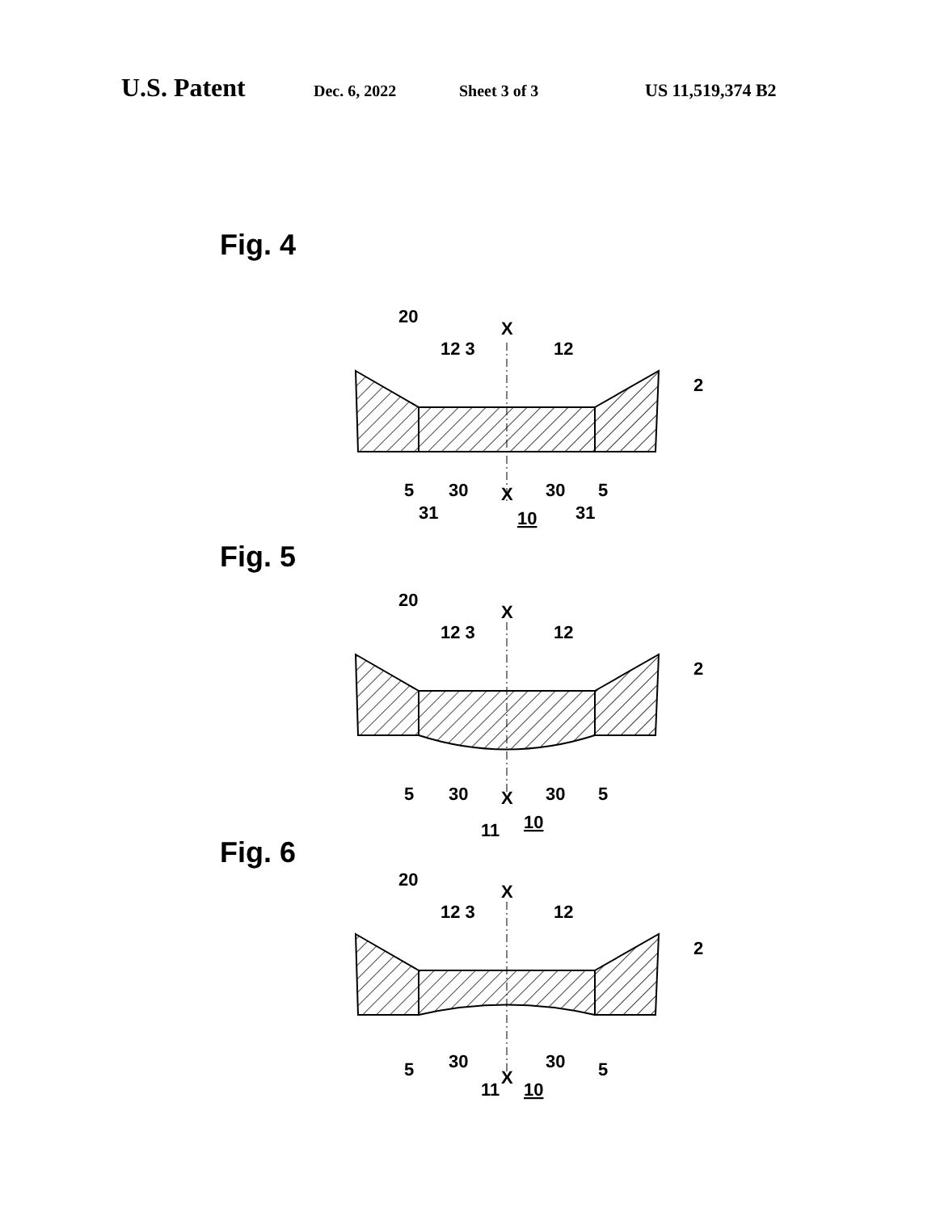U.S. Patent Dec. 6, 2022 Sheet 3 of 3 US 11,519,374 B2
Fig. 4
20
X
12 3
12
2
5
30
X
30
5
31
31
10
Fig. 5
20
X
12 3
12
2
5
30
X
30
5
11
10
Fig. 6
20
X
12 3
12
2
5
30
X
30
5
11
10